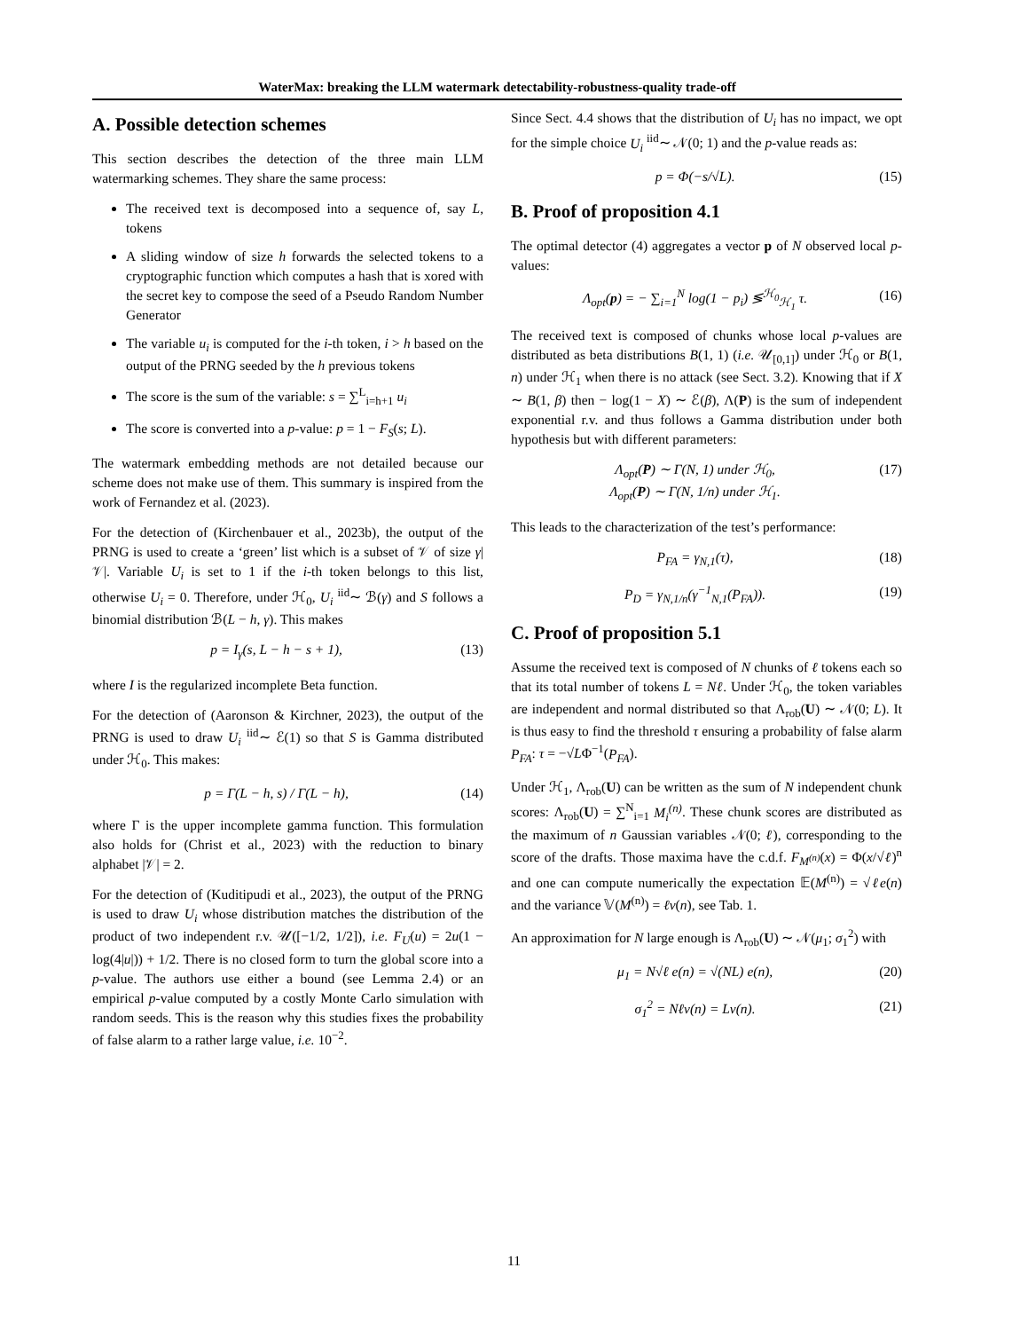WaterMax: breaking the LLM watermark detectability-robustness-quality trade-off
A. Possible detection schemes
This section describes the detection of the three main LLM watermarking schemes. They share the same process:
The received text is decomposed into a sequence of, say L, tokens
A sliding window of size h forwards the selected tokens to a cryptographic function which computes a hash that is xored with the secret key to compose the seed of a Pseudo Random Number Generator
The variable u<sub>i</sub> is computed for the i-th token, i > h based on the output of the PRNG seeded by the h previous tokens
The score is the sum of the variable: s = ∑<sup>L</sup><sub>i=h+1</sub> u<sub>i</sub>
The score is converted into a p-value: p = 1 − F<sub>S</sub>(s; L).
The watermark embedding methods are not detailed because our scheme does not make use of them. This summary is inspired from the work of Fernandez et al. (2023).
For the detection of (Kirchenbauer et al., 2023b), the output of the PRNG is used to create a ‘green’ list which is a subset of 𝒱 of size γ|𝒱|. Variable U<sub>i</sub> is set to 1 if the i-th token belongs to this list, otherwise U<sub>i</sub> = 0. Therefore, under ℋ<sub>0</sub>, U<sub>i</sub> <sup>iid</sup>∼ ℬ(γ) and S follows a binomial distribution ℬ(L − h, γ). This makes
p = I<sub>γ</sub>(s, L − h − s + 1), (13)
where I is the regularized incomplete Beta function.
For the detection of (Aaronson & Kirchner, 2023), the output of the PRNG is used to draw U<sub>i</sub> <sup>iid</sup>∼ ℰ(1) so that S is Gamma distributed under ℋ<sub>0</sub>. This makes:
p = Γ(L − h, s) / Γ(L − h), (14)
where Γ is the upper incomplete gamma function. This formulation also holds for (Christ et al., 2023) with the reduction to binary alphabet |𝒱| = 2.
For the detection of (Kuditipudi et al., 2023), the output of the PRNG is used to draw U<sub>i</sub> whose distribution matches the distribution of the product of two independent r.v. 𝒰([−1/2, 1/2]), i.e. F<sub>U</sub>(u) = 2u(1 − log(4|u|)) + 1/2. There is no closed form to turn the global score into a p-value. The authors use either a bound (see Lemma 2.4) or an empirical p-value computed by a costly Monte Carlo simulation with random seeds. This is the reason why this studies fixes the probability of false alarm to a rather large value, i.e. 10<sup>−2</sup>.
Since Sect. 4.4 shows that the distribution of U<sub>i</sub> has no impact, we opt for the simple choice U<sub>i</sub> <sup>iid</sup>∼ 𝒩(0; 1) and the p-value reads as:
p = Φ(−s/√L). (15)
B. Proof of proposition 4.1
The optimal detector (4) aggregates a vector p of N observed local p-values:
Λ<sub>opt</sub>(p) = − ∑<sub>i=1</sub><sup>N</sup> log(1 − p<sub>i</sub>) ≶<sup>ℋ<sub>0</sub></sup><sub>ℋ<sub>1</sub></sub> τ. (16)
The received text is composed of chunks whose local p-values are distributed as beta distributions B(1, 1) (i.e. 𝒰<sub>[0,1]</sub>) under ℋ<sub>0</sub> or B(1, n) under ℋ<sub>1</sub> when there is no attack (see Sect. 3.2). Knowing that if X ∼ B(1, β) then − log(1 − X) ∼ ℰ(β), Λ(P) is the sum of independent exponential r.v. and thus follows a Gamma distribution under both hypothesis but with different parameters:
Λ<sub>opt</sub>(P) ∼ Γ(N, 1) under ℋ<sub>0</sub>,
Λ<sub>opt</sub>(P) ∼ Γ(N, 1/n) under ℋ<sub>1</sub>. (17)
This leads to the characterization of the test’s performance:
P<sub>FA</sub> = γ<sub>N,1</sub>(τ), (18)
P<sub>D</sub> = γ<sub>N,1/n</sub>(γ<sup>−1</sup><sub>N,1</sub>(P<sub>FA</sub>)). (19)
C. Proof of proposition 5.1
Assume the received text is composed of N chunks of ℓ tokens each so that its total number of tokens L = Nℓ. Under ℋ<sub>0</sub>, the token variables are independent and normal distributed so that Λ<sub>rob</sub>(U) ∼ 𝒩(0; L). It is thus easy to find the threshold τ ensuring a probability of false alarm P<sub>FA</sub>: τ = −√LΦ<sup>−1</sup>(P<sub>FA</sub>).
Under ℋ<sub>1</sub>, Λ<sub>rob</sub>(U) can be written as the sum of N independent chunk scores: Λ<sub>rob</sub>(U) = ∑<sup>N</sup><sub>i=1</sub> M<sub>i</sub><sup>(n)</sup>. These chunk scores are distributed as the maximum of n Gaussian variables 𝒩(0; ℓ), corresponding to the score of the drafts. Those maxima have the c.d.f. F<sub>M<sup>(n)</sup></sub>(x) = Φ(x/√ℓ)<sup>n</sup> and one can compute numerically the expectation 𝔼(M<sup>(n)</sup>) = √ℓe(n) and the variance 𝕍(M<sup>(n)</sup>) = ℓv(n), see Tab. 1.
An approximation for N large enough is Λ<sub>rob</sub>(U) ∼ 𝒩(μ<sub>1</sub>; σ<sub>1</sub><sup>2</sup>) with
μ<sub>1</sub> = N√ℓ e(n) = √(NL) e(n), (20)
σ<sub>1</sub><sup>2</sup> = Nℓv(n) = Lv(n). (21)
11